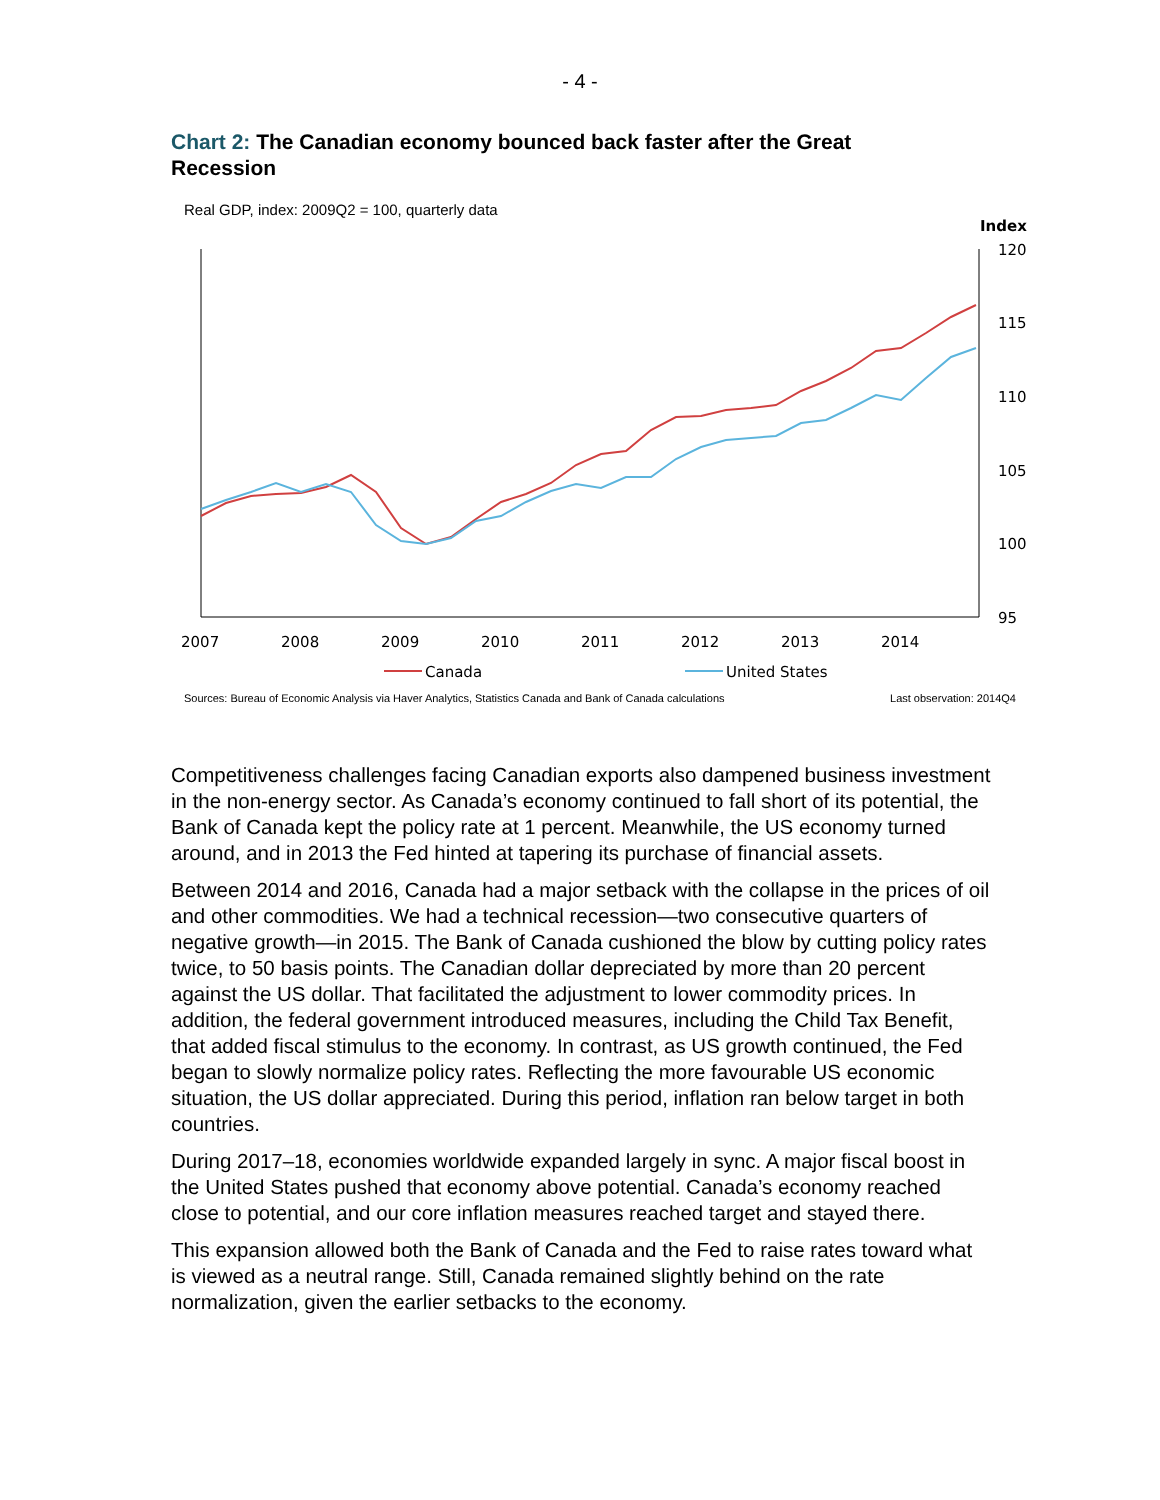- 4 -
Chart 2: The Canadian economy bounced back faster after the Great Recession
Real GDP, index: 2009Q2 = 100, quarterly data
Index
120
115
110
105
100
95
2007
2008
2009
2010
2011
2012
2013
2014
Canada
United States
Sources: Bureau of Economic Analysis via Haver Analytics, Statistics Canada and Bank of Canada calculations Last observation: 2014Q4
Competitiveness challenges facing Canadian exports also dampened business investment in the non-energy sector. As Canada’s economy continued to fall short of its potential, the Bank of Canada kept the policy rate at 1 percent. Meanwhile, the US economy turned around, and in 2013 the Fed hinted at tapering its purchase of financial assets.
Between 2014 and 2016, Canada had a major setback with the collapse in the prices of oil and other commodities. We had a technical recession—two consecutive quarters of negative growth—in 2015. The Bank of Canada cushioned the blow by cutting policy rates twice, to 50 basis points. The Canadian dollar depreciated by more than 20 percent against the US dollar. That facilitated the adjustment to lower commodity prices. In addition, the federal government introduced measures, including the Child Tax Benefit, that added fiscal stimulus to the economy. In contrast, as US growth continued, the Fed began to slowly normalize policy rates. Reflecting the more favourable US economic situation, the US dollar appreciated. During this period, inflation ran below target in both countries.
During 2017–18, economies worldwide expanded largely in sync. A major fiscal boost in the United States pushed that economy above potential. Canada’s economy reached close to potential, and our core inflation measures reached target and stayed there.
This expansion allowed both the Bank of Canada and the Fed to raise rates toward what is viewed as a neutral range. Still, Canada remained slightly behind on the rate normalization, given the earlier setbacks to the economy.